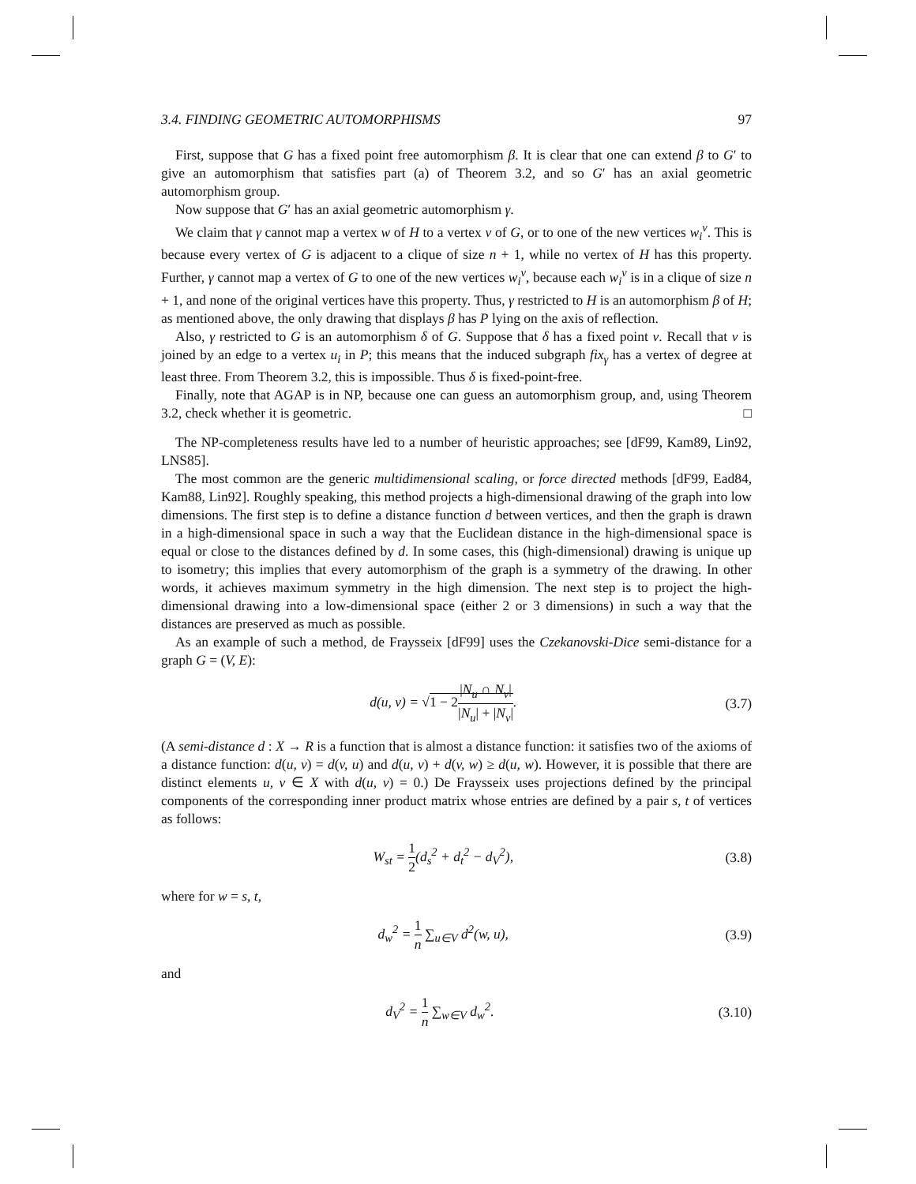3.4. FINDING GEOMETRIC AUTOMORPHISMS 97
First, suppose that G has a fixed point free automorphism β. It is clear that one can extend β to G′ to give an automorphism that satisfies part (a) of Theorem 3.2, and so G′ has an axial geometric automorphism group.
Now suppose that G′ has an axial geometric automorphism γ.
We claim that γ cannot map a vertex w of H to a vertex v of G, or to one of the new vertices w<sub>i</sub><sup>v</sup>. This is because every vertex of G is adjacent to a clique of size n + 1, while no vertex of H has this property. Further, γ cannot map a vertex of G to one of the new vertices w<sub>i</sub><sup>v</sup>, because each w<sub>i</sub><sup>v</sup> is in a clique of size n + 1, and none of the original vertices have this property. Thus, γ restricted to H is an automorphism β of H; as mentioned above, the only drawing that displays β has P lying on the axis of reflection.
Also, γ restricted to G is an automorphism δ of G. Suppose that δ has a fixed point v. Recall that v is joined by an edge to a vertex u<sub>i</sub> in P; this means that the induced subgraph fix<sub>γ</sub> has a vertex of degree at least three. From Theorem 3.2, this is impossible. Thus δ is fixed-point-free.
Finally, note that AGAP is in NP, because one can guess an automorphism group, and, using Theorem 3.2, check whether it is geometric. □
The NP-completeness results have led to a number of heuristic approaches; see [dF99, Kam89, Lin92, LNS85].
The most common are the generic multidimensional scaling, or force directed methods [dF99, Ead84, Kam88, Lin92]. Roughly speaking, this method projects a high-dimensional drawing of the graph into low dimensions. The first step is to define a distance function d between vertices, and then the graph is drawn in a high-dimensional space in such a way that the Euclidean distance in the high-dimensional space is equal or close to the distances defined by d. In some cases, this (high-dimensional) drawing is unique up to isometry; this implies that every automorphism of the graph is a symmetry of the drawing. In other words, it achieves maximum symmetry in the high dimension. The next step is to project the high-dimensional drawing into a low-dimensional space (either 2 or 3 dimensions) in such a way that the distances are preserved as much as possible.
As an example of such a method, de Fraysseix [dF99] uses the Czekanovski-Dice semi-distance for a graph G = (V, E):
d(u, v) = √1 − 2|N<sub>u</sub> ∩ N<sub>v</sub>| |N<sub>u</sub>| + |N<sub>v</sub>|. (3.7)
(A semi-distance d : X → R is a function that is almost a distance function: it satisfies two of the axioms of a distance function: d(u, v) = d(v, u) and d(u, v) + d(v, w) ≥ d(u, w). However, it is possible that there are distinct elements u, v ∈ X with d(u, v) = 0.) De Fraysseix uses projections defined by the principal components of the corresponding inner product matrix whose entries are defined by a pair s, t of vertices as follows:
W<sub>st</sub> = 1 2(d<sub>s</sub><sup>2</sup> + d<sub>t</sub><sup>2</sup> − d<sub>V</sub><sup>2</sup>), (3.8)
where for w = s, t,
d<sub>w</sub><sup>2</sup> = 1 n ∑<sub>u∈V</sub> d<sup>2</sup>(w, u), (3.9)
and
d<sub>V</sub><sup>2</sup> = 1 n ∑<sub>w∈V</sub> d<sub>w</sub><sup>2</sup>. (3.10)